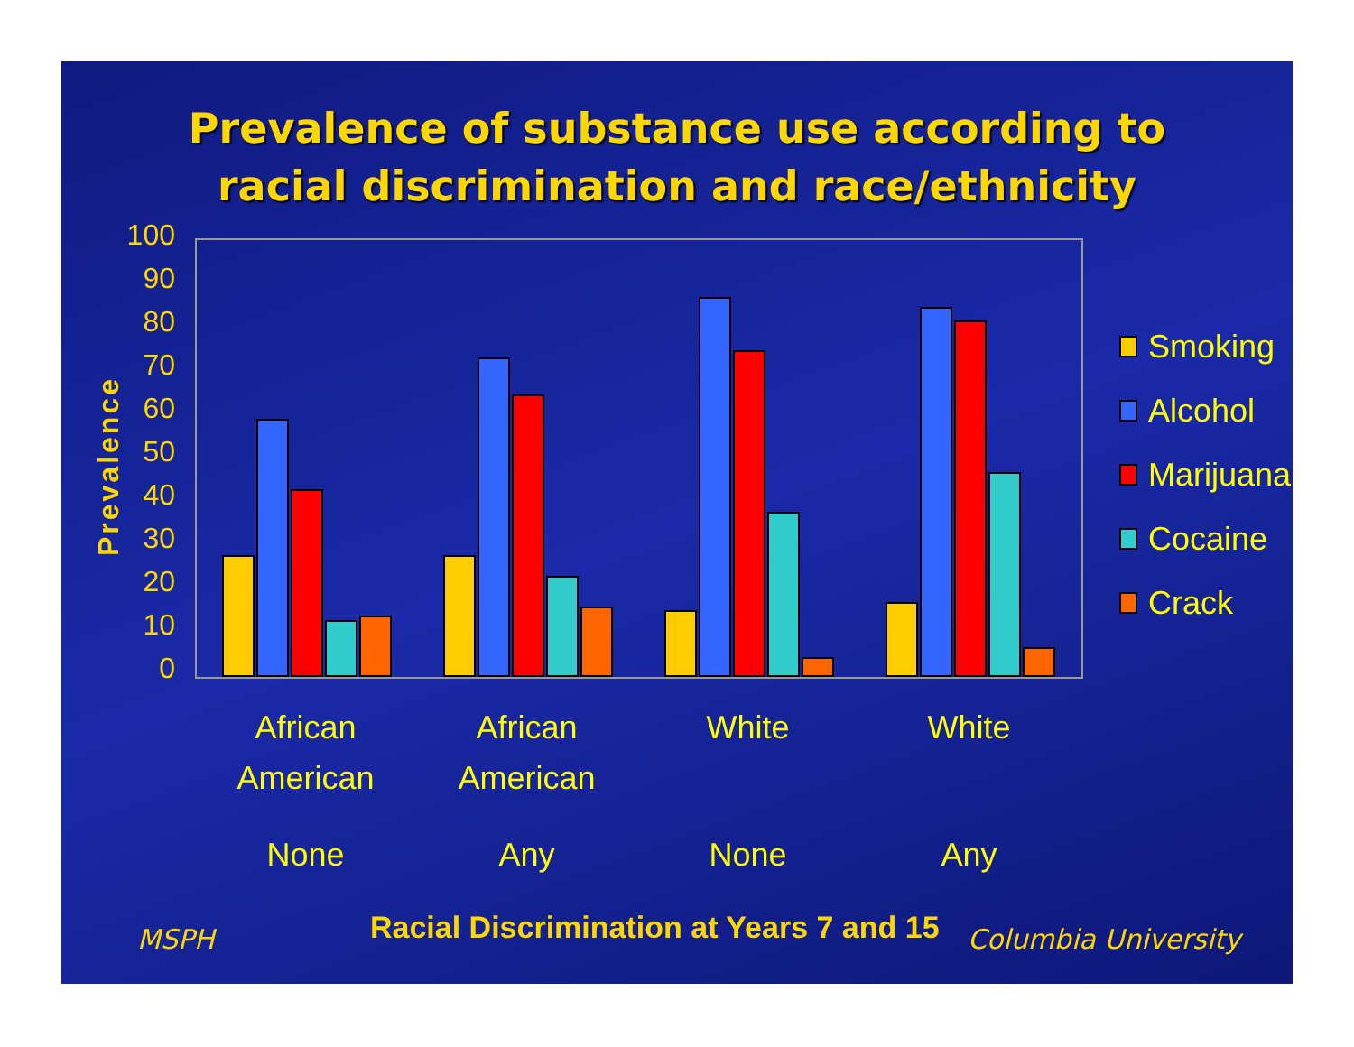Prevalence of substance use according to
racial discrimination and race/ethnicity
Prevalence
100
90
80
70
60
50
40
30
20
10
0
African
American
African
American
White White
None Any None Any
Smoking
Alcohol
Marijuana
Cocaine
Crack
MSPH
Racial Discrimination at Years 7 and 15
Columbia University